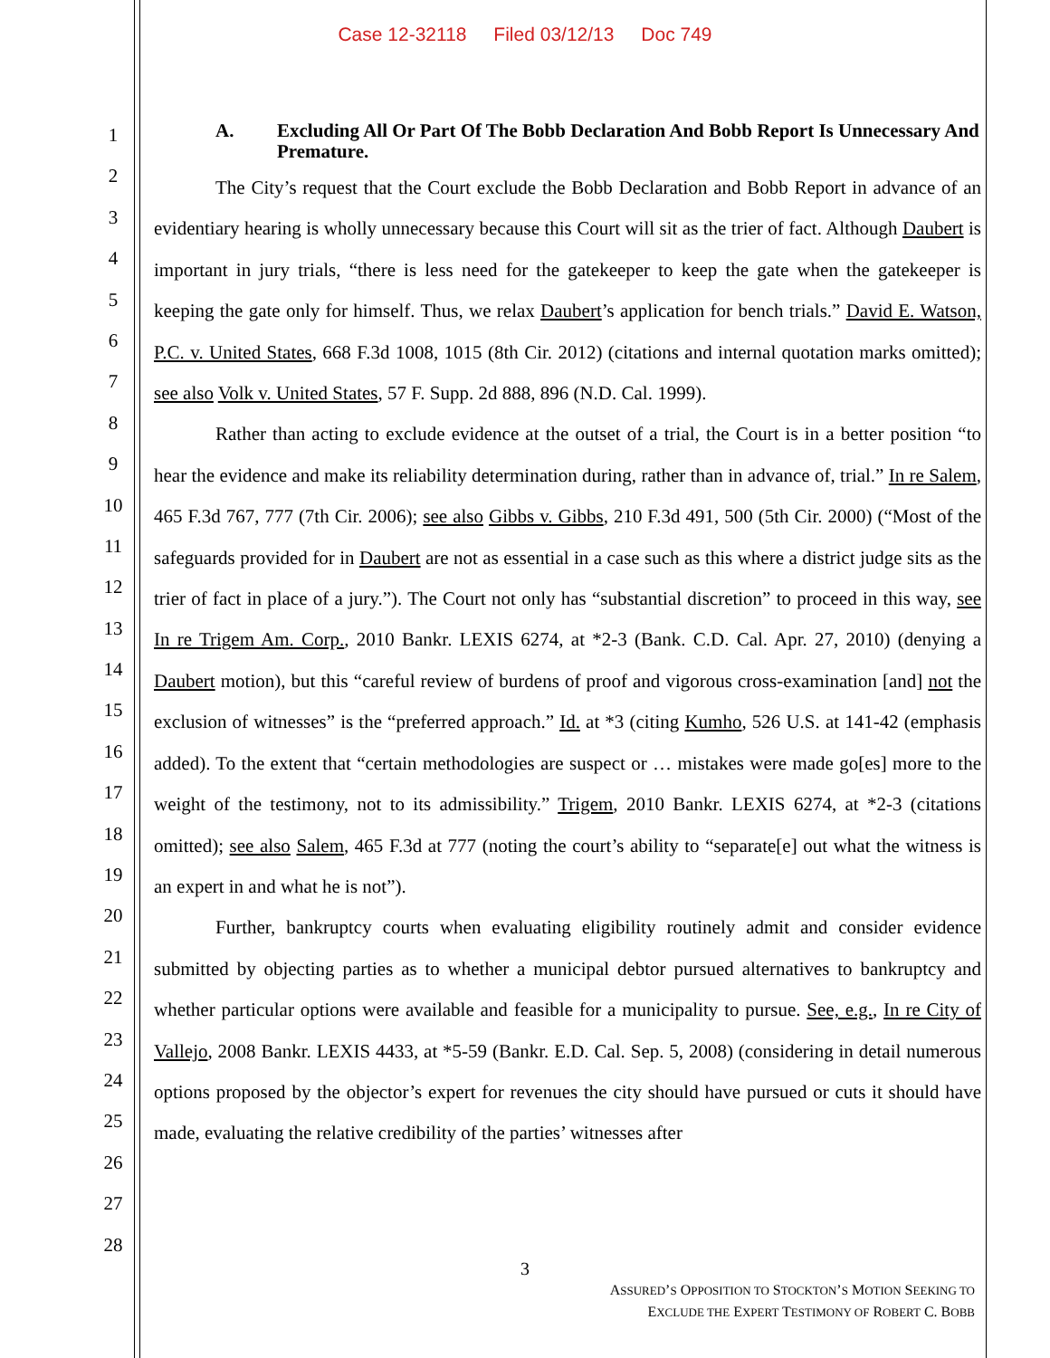Case 12-32118 Filed 03/12/13 Doc 749
1
2
3
4
5
6
7
8
9
10
11
12
13
14
15
16
17
18
19
20
21
22
23
24
25
26
27
28
A. Excluding All Or Part Of The Bobb Declaration And Bobb Report Is Unnecessary And Premature.
The City’s request that the Court exclude the Bobb Declaration and Bobb Report in advance of an evidentiary hearing is wholly unnecessary because this Court will sit as the trier of fact. Although Daubert is important in jury trials, “there is less need for the gatekeeper to keep the gate when the gatekeeper is keeping the gate only for himself. Thus, we relax Daubert’s application for bench trials.” David E. Watson, P.C. v. United States, 668 F.3d 1008, 1015 (8th Cir. 2012) (citations and internal quotation marks omitted); see also Volk v. United States, 57 F. Supp. 2d 888, 896 (N.D. Cal. 1999).
Rather than acting to exclude evidence at the outset of a trial, the Court is in a better position “to hear the evidence and make its reliability determination during, rather than in advance of, trial.” In re Salem, 465 F.3d 767, 777 (7th Cir. 2006); see also Gibbs v. Gibbs, 210 F.3d 491, 500 (5th Cir. 2000) (“Most of the safeguards provided for in Daubert are not as essential in a case such as this where a district judge sits as the trier of fact in place of a jury.”). The Court not only has “substantial discretion” to proceed in this way, see In re Trigem Am. Corp., 2010 Bankr. LEXIS 6274, at *2-3 (Bank. C.D. Cal. Apr. 27, 2010) (denying a Daubert motion), but this “careful review of burdens of proof and vigorous cross-examination [and] not the exclusion of witnesses” is the “preferred approach.” Id. at *3 (citing Kumho, 526 U.S. at 141-42 (emphasis added). To the extent that “certain methodologies are suspect or … mistakes were made go[es] more to the weight of the testimony, not to its admissibility.” Trigem, 2010 Bankr. LEXIS 6274, at *2-3 (citations omitted); see also Salem, 465 F.3d at 777 (noting the court’s ability to “separate[e] out what the witness is an expert in and what he is not”).
Further, bankruptcy courts when evaluating eligibility routinely admit and consider evidence submitted by objecting parties as to whether a municipal debtor pursued alternatives to bankruptcy and whether particular options were available and feasible for a municipality to pursue. See, e.g., In re City of Vallejo, 2008 Bankr. LEXIS 4433, at *5-59 (Bankr. E.D. Cal. Sep. 5, 2008) (considering in detail numerous options proposed by the objector’s expert for revenues the city should have pursued or cuts it should have made, evaluating the relative credibility of the parties’ witnesses after
3
ASSURED’S OPPOSITION TO STOCKTON’S MOTION SEEKING TO
EXCLUDE THE EXPERT TESTIMONY OF ROBERT C. BOBB